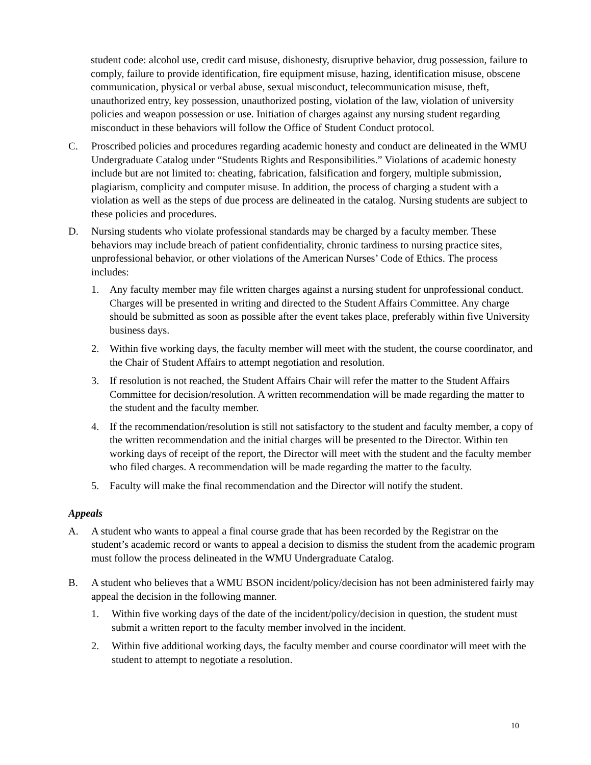student code: alcohol use, credit card misuse, dishonesty, disruptive behavior, drug possession, failure to comply, failure to provide identification, fire equipment misuse, hazing, identification misuse, obscene communication, physical or verbal abuse, sexual misconduct, telecommunication misuse, theft, unauthorized entry, key possession, unauthorized posting, violation of the law, violation of university policies and weapon possession or use. Initiation of charges against any nursing student regarding misconduct in these behaviors will follow the Office of Student Conduct protocol.
C. Proscribed policies and procedures regarding academic honesty and conduct are delineated in the WMU Undergraduate Catalog under “Students Rights and Responsibilities.” Violations of academic honesty include but are not limited to: cheating, fabrication, falsification and forgery, multiple submission, plagiarism, complicity and computer misuse. In addition, the process of charging a student with a violation as well as the steps of due process are delineated in the catalog. Nursing students are subject to these policies and procedures.
D. Nursing students who violate professional standards may be charged by a faculty member. These behaviors may include breach of patient confidentiality, chronic tardiness to nursing practice sites, unprofessional behavior, or other violations of the American Nurses’ Code of Ethics. The process includes:
1. Any faculty member may file written charges against a nursing student for unprofessional conduct. Charges will be presented in writing and directed to the Student Affairs Committee. Any charge should be submitted as soon as possible after the event takes place, preferably within five University business days.
2. Within five working days, the faculty member will meet with the student, the course coordinator, and the Chair of Student Affairs to attempt negotiation and resolution.
3. If resolution is not reached, the Student Affairs Chair will refer the matter to the Student Affairs Committee for decision/resolution. A written recommendation will be made regarding the matter to the student and the faculty member.
4. If the recommendation/resolution is still not satisfactory to the student and faculty member, a copy of the written recommendation and the initial charges will be presented to the Director. Within ten working days of receipt of the report, the Director will meet with the student and the faculty member who filed charges. A recommendation will be made regarding the matter to the faculty.
5. Faculty will make the final recommendation and the Director will notify the student.
Appeals
A. A student who wants to appeal a final course grade that has been recorded by the Registrar on the student’s academic record or wants to appeal a decision to dismiss the student from the academic program must follow the process delineated in the WMU Undergraduate Catalog.
B. A student who believes that a WMU BSON incident/policy/decision has not been administered fairly may appeal the decision in the following manner.
1. Within five working days of the date of the incident/policy/decision in question, the student must submit a written report to the faculty member involved in the incident.
2. Within five additional working days, the faculty member and course coordinator will meet with the student to attempt to negotiate a resolution.
10